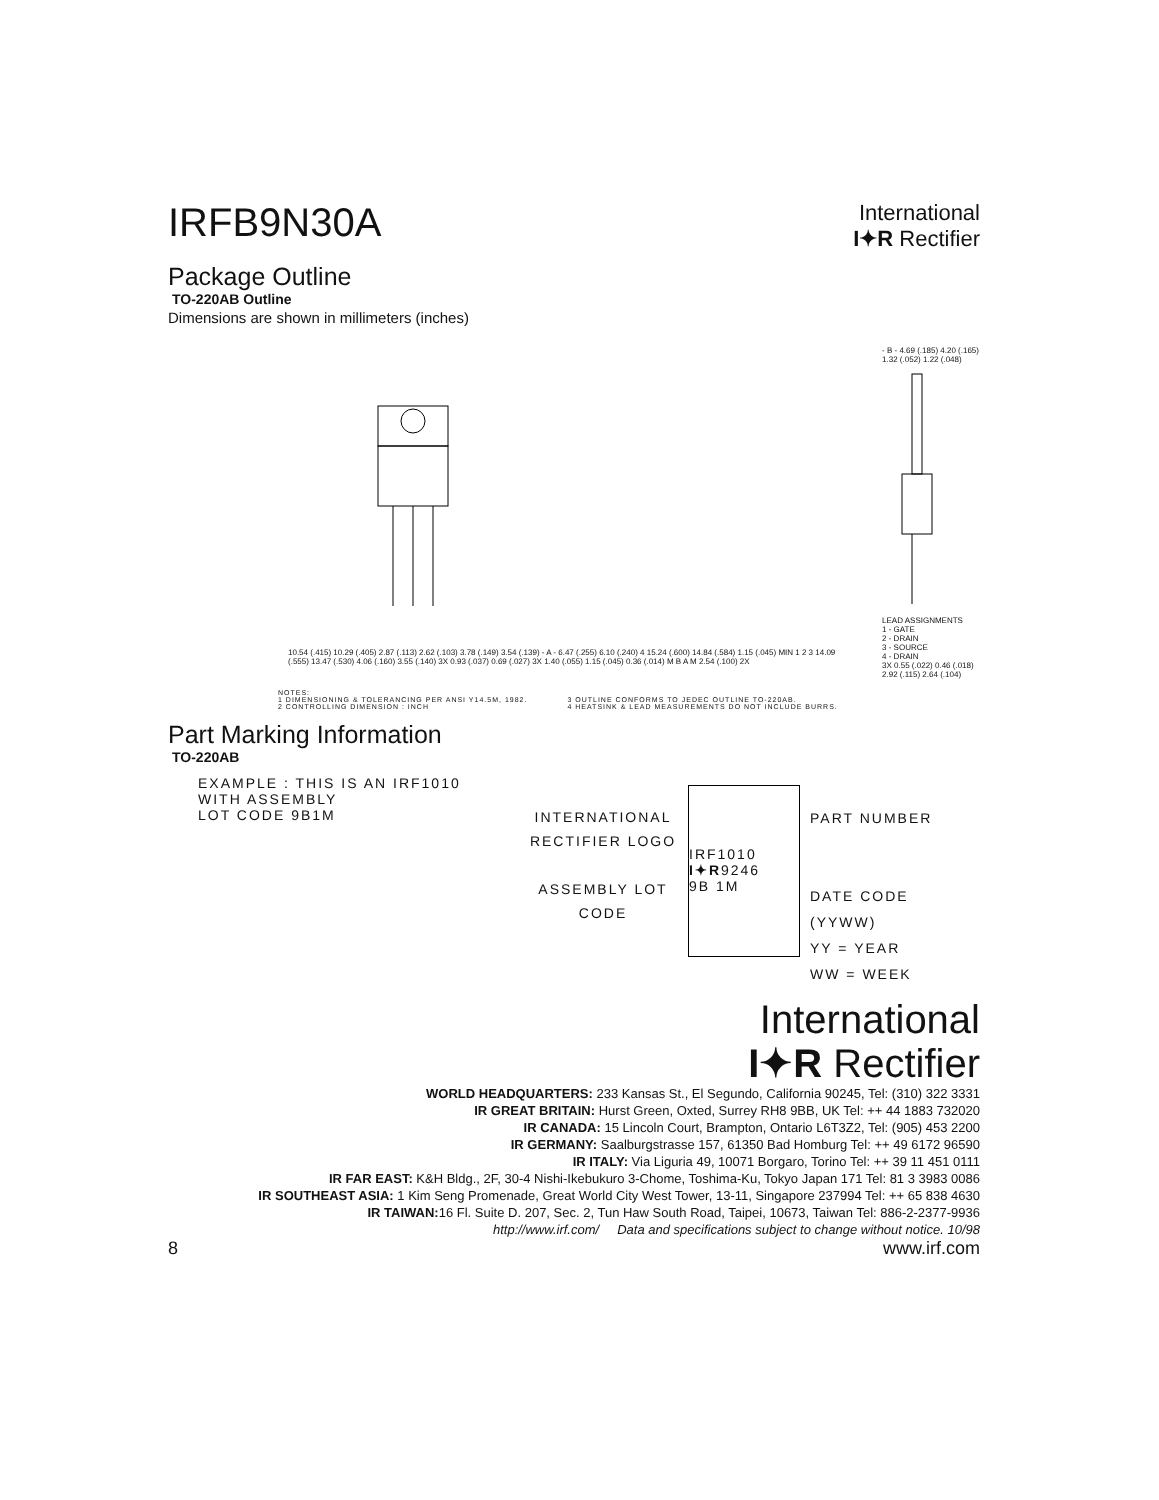IRFB9N30A
International
I✦R Rectifier
Package Outline
TO-220AB Outline
Dimensions are shown in millimeters (inches)
10.54 (.415) 10.29 (.405) 2.87 (.113) 2.62 (.103) 3.78 (.149) 3.54 (.139) - A - 6.47 (.255) 6.10 (.240) 4 15.24 (.600) 14.84 (.584) 1.15 (.045) MIN 1 2 3 14.09 (.555) 13.47 (.530) 4.06 (.160) 3.55 (.140) 3X 0.93 (.037) 0.69 (.027) 3X 1.40 (.055) 1.15 (.045) 0.36 (.014) M B A M 2.54 (.100) 2X
- B - 4.69 (.185) 4.20 (.165) 1.32 (.052) 1.22 (.048)
LEAD ASSIGNMENTS
1 - GATE
2 - DRAIN
3 - SOURCE
4 - DRAIN
3X 0.55 (.022) 0.46 (.018) 2.92 (.115) 2.64 (.104)
NOTES:
1 DIMENSIONING & TOLERANCING PER ANSI Y14.5M, 1982.
2 CONTROLLING DIMENSION : INCH
3 OUTLINE CONFORMS TO JEDEC OUTLINE TO-220AB.
4 HEATSINK & LEAD MEASUREMENTS DO NOT INCLUDE BURRS.
Part Marking Information
TO-220AB
EXAMPLE : THIS IS AN IRF1010
WITH ASSEMBLY
LOT CODE 9B1M
INTERNATIONAL RECTIFIER LOGO
ASSEMBLY LOT CODE
IRF1010
I✦R9246
9B 1M
PART NUMBER
DATE CODE
(YYWW)
YY = YEAR
WW = WEEK
International
I✦R Rectifier
WORLD HEADQUARTERS: 233 Kansas St., El Segundo, California 90245, Tel: (310) 322 3331
IR GREAT BRITAIN: Hurst Green, Oxted, Surrey RH8 9BB, UK Tel: ++ 44 1883 732020
IR CANADA: 15 Lincoln Court, Brampton, Ontario L6T3Z2, Tel: (905) 453 2200
IR GERMANY: Saalburgstrasse 157, 61350 Bad Homburg Tel: ++ 49 6172 96590
IR ITALY: Via Liguria 49, 10071 Borgaro, Torino Tel: ++ 39 11 451 0111
IR FAR EAST: K&H Bldg., 2F, 30-4 Nishi-Ikebukuro 3-Chome, Toshima-Ku, Tokyo Japan 171 Tel: 81 3 3983 0086
IR SOUTHEAST ASIA: 1 Kim Seng Promenade, Great World City West Tower, 13-11, Singapore 237994 Tel: ++ 65 838 4630
IR TAIWAN: 16 Fl. Suite D. 207, Sec. 2, Tun Haw South Road, Taipei, 10673, Taiwan Tel: 886-2-2377-9936
http://www.irf.com/ Data and specifications subject to change without notice. 10/98
8 www.irf.com